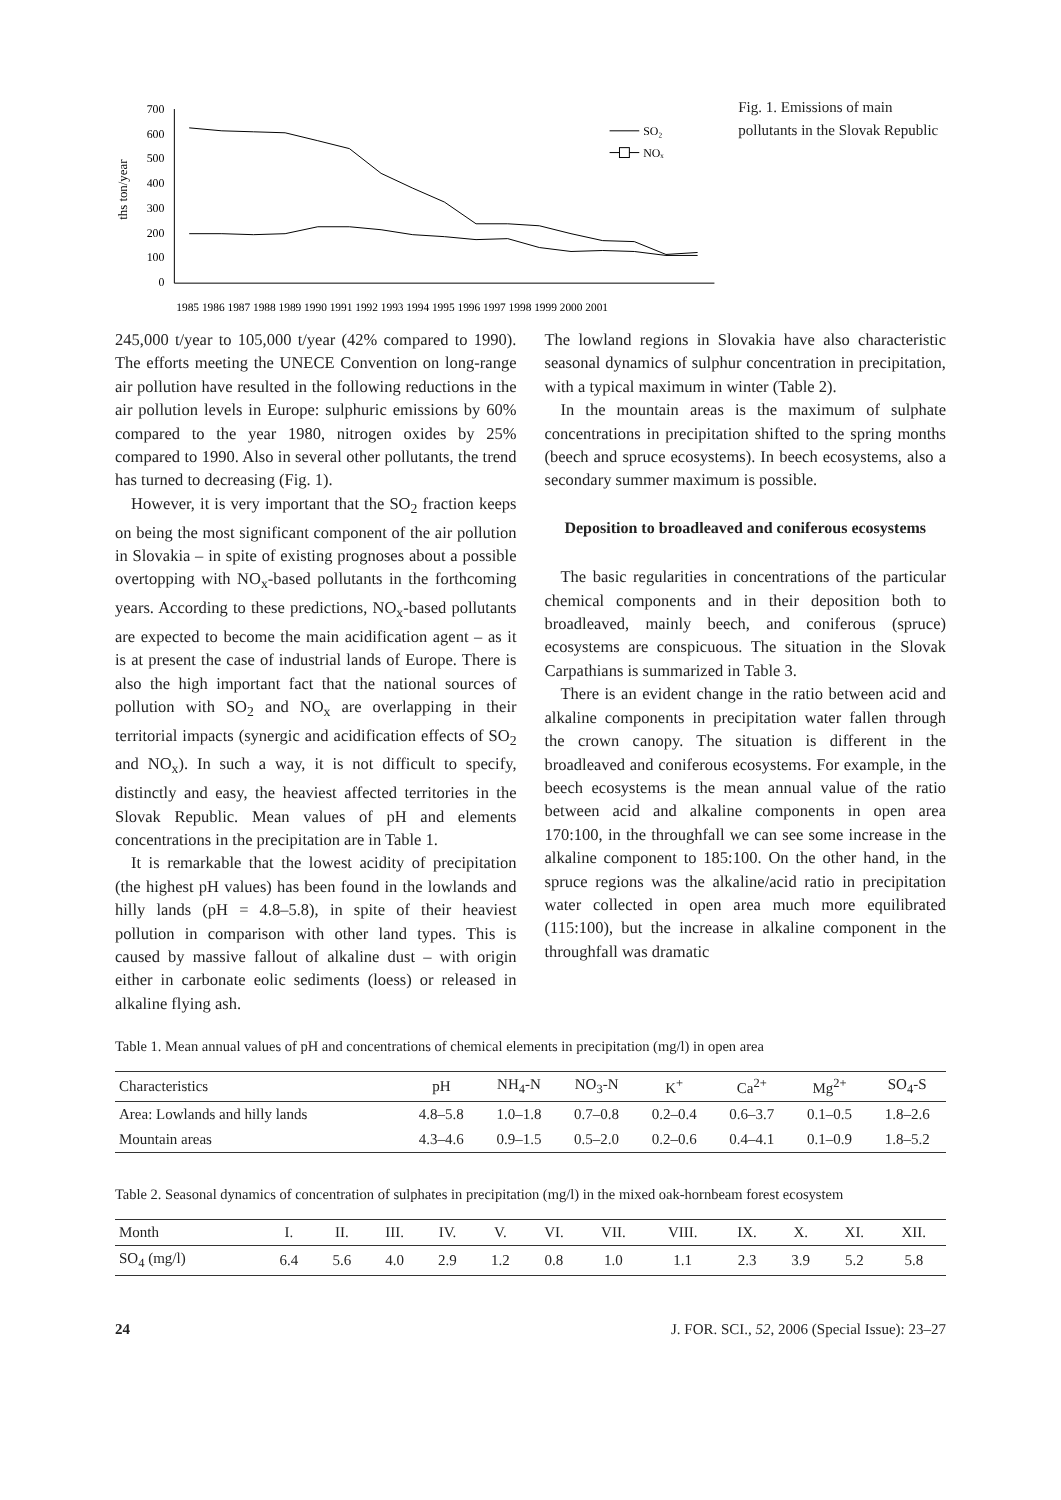ths ton/year
700
600
500
400
300
200
100
0
1985 1986 1987 1988 1989 1990 1991 1992 1993 1994 1995 1996 1997 1998 1999 2000 2001
SO₂
NOₓ
Fig. 1. Emissions of main pollutants in the Slovak Republic
245,000 t/year to 105,000 t/year (42% compared to 1990). The efforts meeting the UNECE Convention on long-range air pollution have resulted in the following reductions in the air pollution levels in Europe: sulphuric emissions by 60% compared to the year 1980, nitrogen oxides by 25% compared to 1990. Also in several other pollutants, the trend has turned to decreasing (Fig. 1).
However, it is very important that the SO<sub>2</sub> fraction keeps on being the most significant component of the air pollution in Slovakia – in spite of existing prognoses about a possible overtopping with NO<sub>x</sub>-based pollutants in the forthcoming years. According to these predictions, NO<sub>x</sub>-based pollutants are expected to become the main acidification agent – as it is at present the case of industrial lands of Europe. There is also the high important fact that the national sources of pollution with SO<sub>2</sub> and NO<sub>x</sub> are overlapping in their territorial impacts (synergic and acidification effects of SO<sub>2</sub> and NO<sub>x</sub>). In such a way, it is not difficult to specify, distinctly and easy, the heaviest affected territories in the Slovak Republic. Mean values of pH and elements concentrations in the precipitation are in Table 1.
It is remarkable that the lowest acidity of precipitation (the highest pH values) has been found in the lowlands and hilly lands (pH = 4.8–5.8), in spite of their heaviest pollution in comparison with other land types. This is caused by massive fallout of alkaline dust – with origin either in carbonate eolic sediments (loess) or released in alkaline flying ash.
The lowland regions in Slovakia have also characteristic seasonal dynamics of sulphur concentration in precipitation, with a typical maximum in winter (Table 2).
In the mountain areas is the maximum of sulphate concentrations in precipitation shifted to the spring months (beech and spruce ecosystems). In beech ecosystems, also a secondary summer maximum is possible.
Deposition to broadleaved and coniferous ecosystems
The basic regularities in concentrations of the particular chemical components and in their deposition both to broadleaved, mainly beech, and coniferous (spruce) ecosystems are conspicuous. The situation in the Slovak Carpathians is summarized in Table 3.
There is an evident change in the ratio between acid and alkaline components in precipitation water fallen through the crown canopy. The situation is different in the broadleaved and coniferous ecosystems. For example, in the beech ecosystems is the mean annual value of the ratio between acid and alkaline components in open area 170:100, in the throughfall we can see some increase in the alkaline component to 185:100. On the other hand, in the spruce regions was the alkaline/acid ratio in precipitation water collected in open area much more equilibrated (115:100), but the increase in alkaline component in the throughfall was dramatic
Table 1. Mean annual values of pH and concentrations of chemical elements in precipitation (mg/l) in open area
| Characteristics | pH | NH<sub>4</sub>-N | NO<sub>3</sub>-N | K<sup>+</sup> | Ca<sup>2+</sup> | Mg<sup>2+</sup> | SO<sub>4</sub>-S |
| --- | --- | --- | --- | --- | --- | --- | --- |
| Area: Lowlands and hilly lands | 4.8–5.8 | 1.0–1.8 | 0.7–0.8 | 0.2–0.4 | 0.6–3.7 | 0.1–0.5 | 1.8–2.6 |
| Mountain areas | 4.3–4.6 | 0.9–1.5 | 0.5–2.0 | 0.2–0.6 | 0.4–4.1 | 0.1–0.9 | 1.8–5.2 |
Table 2. Seasonal dynamics of concentration of sulphates in precipitation (mg/l) in the mixed oak-hornbeam forest ecosystem
| Month | I. | II. | III. | IV. | V. | VI. | VII. | VIII. | IX. | X. | XI. | XII. |
| --- | --- | --- | --- | --- | --- | --- | --- | --- | --- | --- | --- | --- |
| SO<sub>4</sub> (mg/l) | 6.4 | 5.6 | 4.0 | 2.9 | 1.2 | 0.8 | 1.0 | 1.1 | 2.3 | 3.9 | 5.2 | 5.8 |
24 J. FOR. SCI., 52, 2006 (Special Issue): 23–27